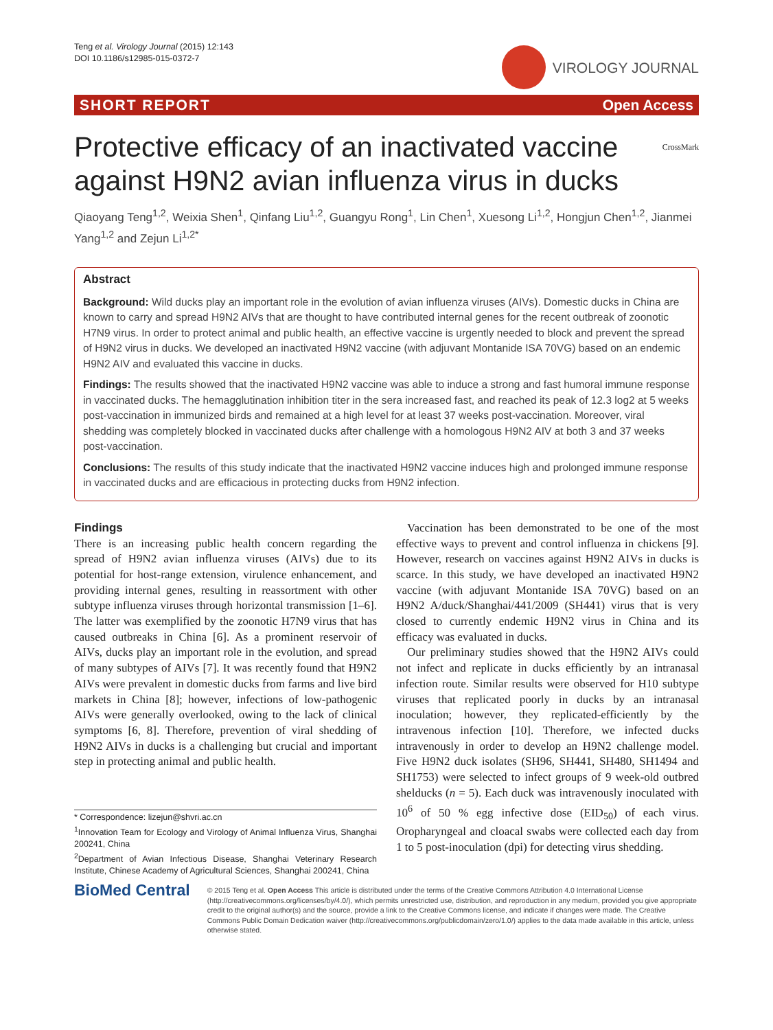Teng et al. Virology Journal (2015) 12:143
DOI 10.1186/s12985-015-0372-7
VIROLOGY JOURNAL
SHORT REPORT Open Access
Protective efficacy of an inactivated vaccine
against H9N2 avian influenza virus in ducks CrossMark
Qiaoyang Teng<sup>1,2</sup>, Weixia Shen<sup>1</sup>, Qinfang Liu<sup>1,2</sup>, Guangyu Rong<sup>1</sup>, Lin Chen<sup>1</sup>, Xuesong Li<sup>1,2</sup>, Hongjun Chen<sup>1,2</sup>, Jianmei Yang<sup>1,2</sup> and Zejun Li<sup>1,2*</sup>
Abstract
Background: Wild ducks play an important role in the evolution of avian influenza viruses (AIVs). Domestic ducks in China are known to carry and spread H9N2 AIVs that are thought to have contributed internal genes for the recent outbreak of zoonotic H7N9 virus. In order to protect animal and public health, an effective vaccine is urgently needed to block and prevent the spread of H9N2 virus in ducks. We developed an inactivated H9N2 vaccine (with adjuvant Montanide ISA 70VG) based on an endemic H9N2 AIV and evaluated this vaccine in ducks.
Findings: The results showed that the inactivated H9N2 vaccine was able to induce a strong and fast humoral immune response in vaccinated ducks. The hemagglutination inhibition titer in the sera increased fast, and reached its peak of 12.3 log2 at 5 weeks post-vaccination in immunized birds and remained at a high level for at least 37 weeks post-vaccination. Moreover, viral shedding was completely blocked in vaccinated ducks after challenge with a homologous H9N2 AIV at both 3 and 37 weeks post-vaccination.
Conclusions: The results of this study indicate that the inactivated H9N2 vaccine induces high and prolonged immune response in vaccinated ducks and are efficacious in protecting ducks from H9N2 infection.
Findings
There is an increasing public health concern regarding the spread of H9N2 avian influenza viruses (AIVs) due to its potential for host-range extension, virulence enhancement, and providing internal genes, resulting in reassortment with other subtype influenza viruses through horizontal transmission [1–6]. The latter was exemplified by the zoonotic H7N9 virus that has caused outbreaks in China [6]. As a prominent reservoir of AIVs, ducks play an important role in the evolution, and spread of many subtypes of AIVs [7]. It was recently found that H9N2 AIVs were prevalent in domestic ducks from farms and live bird markets in China [8]; however, infections of low-pathogenic AIVs were generally overlooked, owing to the lack of clinical symptoms [6, 8]. Therefore, prevention of viral shedding of H9N2 AIVs in ducks is a challenging but crucial and important step in protecting animal and public health.
* Correspondence: lizejun@shvri.ac.cn
<sup>1</sup> Innovation Team for Ecology and Virology of Animal Influenza Virus, Shanghai 200241, China
<sup>2</sup> Department of Avian Infectious Disease, Shanghai Veterinary Research Institute, Chinese Academy of Agricultural Sciences, Shanghai 200241, China
Vaccination has been demonstrated to be one of the most effective ways to prevent and control influenza in chickens [9]. However, research on vaccines against H9N2 AIVs in ducks is scarce. In this study, we have developed an inactivated H9N2 vaccine (with adjuvant Montanide ISA 70VG) based on an H9N2 A/duck/Shanghai/441/2009 (SH441) virus that is very closed to currently endemic H9N2 virus in China and its efficacy was evaluated in ducks.
Our preliminary studies showed that the H9N2 AIVs could not infect and replicate in ducks efficiently by an intranasal infection route. Similar results were observed for H10 subtype viruses that replicated poorly in ducks by an intranasal inoculation; however, they replicated-efficiently by the intravenous infection [10]. Therefore, we infected ducks intravenously in order to develop an H9N2 challenge model. Five H9N2 duck isolates (SH96, SH441, SH480, SH1494 and SH1753) were selected to infect groups of 9 week-old outbred shelducks (n = 5). Each duck was intravenously inoculated with 10<sup>6</sup> of 50 % egg infective dose (EID<sub>50</sub>) of each virus. Oropharyngeal and cloacal swabs were collected each day from 1 to 5 post-inoculation (dpi) for detecting virus shedding.
BioMed Central
© 2015 Teng et al. Open Access This article is distributed under the terms of the Creative Commons Attribution 4.0 International License (http://creativecommons.org/licenses/by/4.0/), which permits unrestricted use, distribution, and reproduction in any medium, provided you give appropriate credit to the original author(s) and the source, provide a link to the Creative Commons license, and indicate if changes were made. The Creative Commons Public Domain Dedication waiver (http://creativecommons.org/publicdomain/zero/1.0/) applies to the data made available in this article, unless otherwise stated.